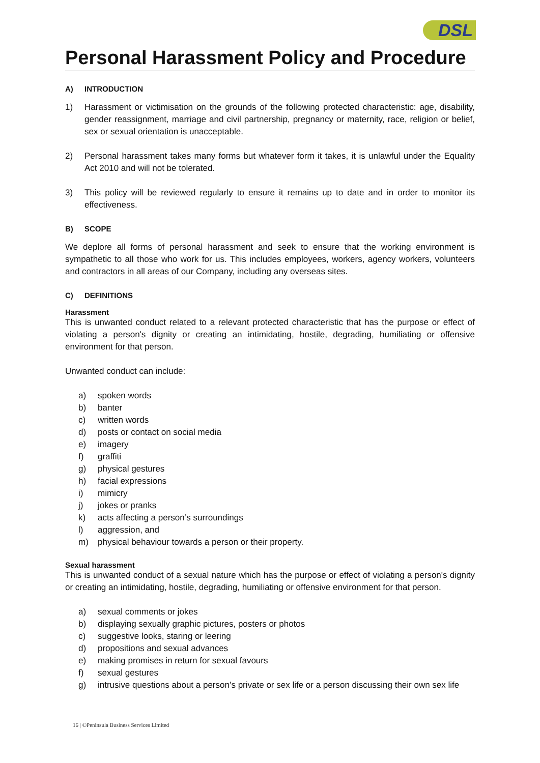DSL
Personal Harassment Policy and Procedure
A) INTRODUCTION
1) Harassment or victimisation on the grounds of the following protected characteristic: age, disability, gender reassignment, marriage and civil partnership, pregnancy or maternity, race, religion or belief, sex or sexual orientation is unacceptable.
2) Personal harassment takes many forms but whatever form it takes, it is unlawful under the Equality Act 2010 and will not be tolerated.
3) This policy will be reviewed regularly to ensure it remains up to date and in order to monitor its effectiveness.
B) SCOPE
We deplore all forms of personal harassment and seek to ensure that the working environment is sympathetic to all those who work for us. This includes employees, workers, agency workers, volunteers and contractors in all areas of our Company, including any overseas sites.
C) DEFINITIONS
Harassment
This is unwanted conduct related to a relevant protected characteristic that has the purpose or effect of violating a person's dignity or creating an intimidating, hostile, degrading, humiliating or offensive environment for that person.
Unwanted conduct can include:
a) spoken words
b) banter
c) written words
d) posts or contact on social media
e) imagery
f) graffiti
g) physical gestures
h) facial expressions
i) mimicry
j) jokes or pranks
k) acts affecting a person’s surroundings
l) aggression, and
m) physical behaviour towards a person or their property.
Sexual harassment
This is unwanted conduct of a sexual nature which has the purpose or effect of violating a person's dignity or creating an intimidating, hostile, degrading, humiliating or offensive environment for that person.
a) sexual comments or jokes
b) displaying sexually graphic pictures, posters or photos
c) suggestive looks, staring or leering
d) propositions and sexual advances
e) making promises in return for sexual favours
f) sexual gestures
g) intrusive questions about a person’s private or sex life or a person discussing their own sex life
16 | ©Peninsula Business Services Limited